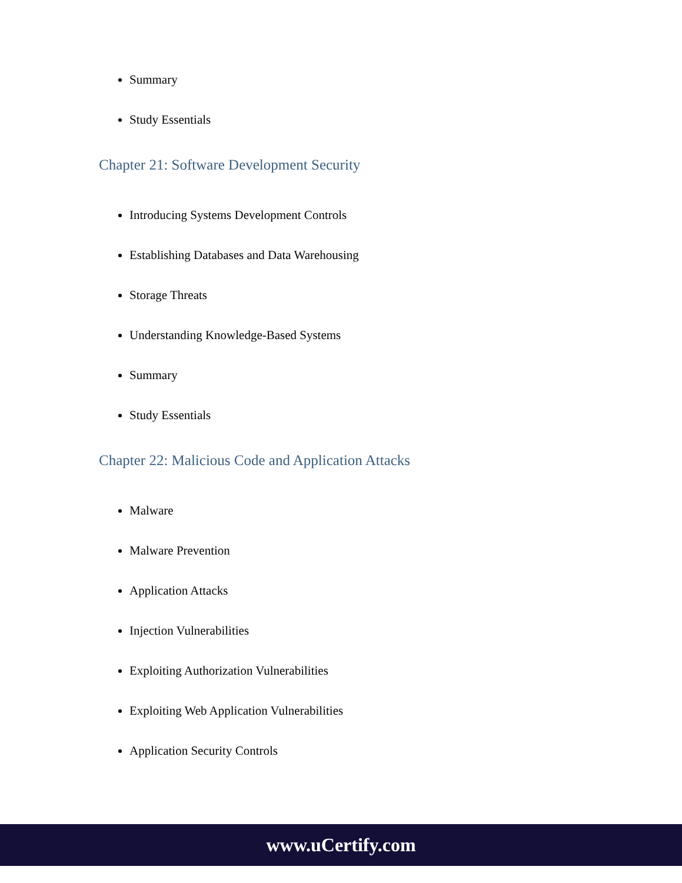Summary
Study Essentials
Chapter 21: Software Development Security
Introducing Systems Development Controls
Establishing Databases and Data Warehousing
Storage Threats
Understanding Knowledge-Based Systems
Summary
Study Essentials
Chapter 22: Malicious Code and Application Attacks
Malware
Malware Prevention
Application Attacks
Injection Vulnerabilities
Exploiting Authorization Vulnerabilities
Exploiting Web Application Vulnerabilities
Application Security Controls
www.uCertify.com